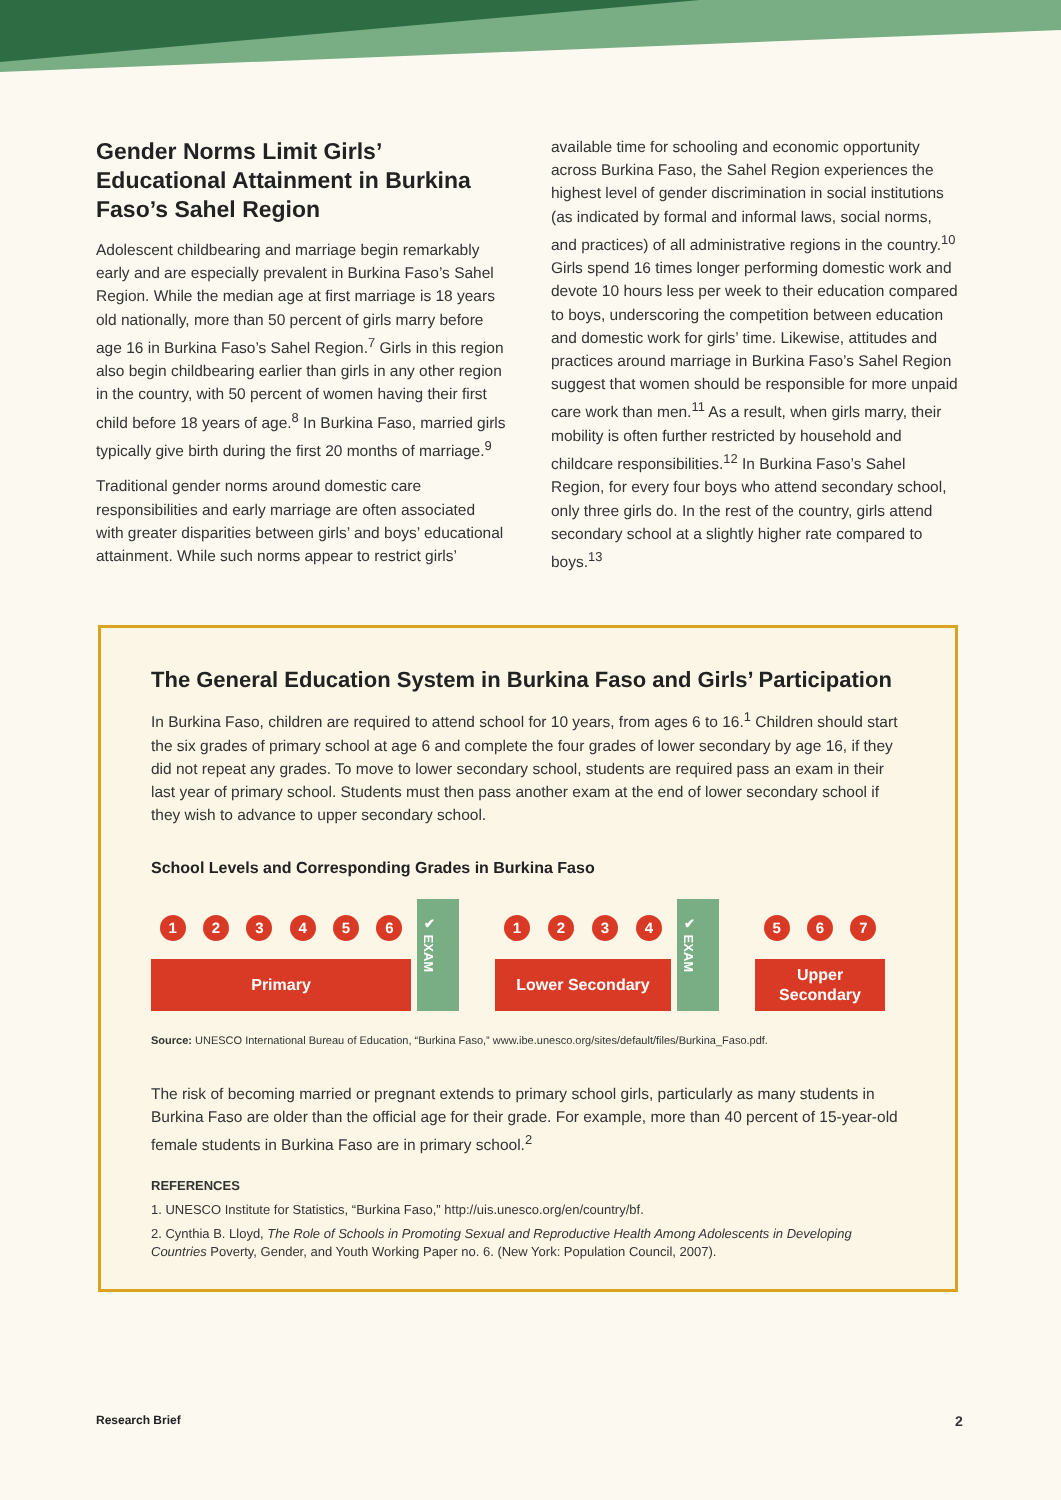Gender Norms Limit Girls’ Educational Attainment in Burkina Faso’s Sahel Region
Adolescent childbearing and marriage begin remarkably early and are especially prevalent in Burkina Faso’s Sahel Region. While the median age at first marriage is 18 years old nationally, more than 50 percent of girls marry before age 16 in Burkina Faso’s Sahel Region.<sup>7</sup> Girls in this region also begin childbearing earlier than girls in any other region in the country, with 50 percent of women having their first child before 18 years of age.<sup>8</sup> In Burkina Faso, married girls typically give birth during the first 20 months of marriage.<sup>9</sup>
Traditional gender norms around domestic care responsibilities and early marriage are often associated with greater disparities between girls’ and boys’ educational attainment. While such norms appear to restrict girls’
available time for schooling and economic opportunity across Burkina Faso, the Sahel Region experiences the highest level of gender discrimination in social institutions (as indicated by formal and informal laws, social norms, and practices) of all administrative regions in the country.<sup>10</sup> Girls spend 16 times longer performing domestic work and devote 10 hours less per week to their education compared to boys, underscoring the competition between education and domestic work for girls’ time. Likewise, attitudes and practices around marriage in Burkina Faso’s Sahel Region suggest that women should be responsible for more unpaid care work than men.<sup>11</sup> As a result, when girls marry, their mobility is often further restricted by household and childcare responsibilities.<sup>12</sup> In Burkina Faso’s Sahel Region, for every four boys who attend secondary school, only three girls do. In the rest of the country, girls attend secondary school at a slightly higher rate compared to boys.<sup>13</sup>
The General Education System in Burkina Faso and Girls’ Participation
In Burkina Faso, children are required to attend school for 10 years, from ages 6 to 16.<sup>1</sup> Children should start the six grades of primary school at age 6 and complete the four grades of lower secondary by age 16, if they did not repeat any grades. To move to lower secondary school, students are required pass an exam in their last year of primary school. Students must then pass another exam at the end of lower secondary school if they wish to advance to upper secondary school.
School Levels and Corresponding Grades in Burkina Faso
1 2 3 4 5 6
Primary
✔ EXAM
1 2 3 4
Lower Secondary
✔ EXAM
5 6 7
Upper
Secondary
Source: UNESCO International Bureau of Education, “Burkina Faso,” www.ibe.unesco.org/sites/default/files/Burkina_Faso.pdf.
The risk of becoming married or pregnant extends to primary school girls, particularly as many students in Burkina Faso are older than the official age for their grade. For example, more than 40 percent of 15-year-old female students in Burkina Faso are in primary school.<sup>2</sup>
REFERENCES
1. UNESCO Institute for Statistics, “Burkina Faso,” http://uis.unesco.org/en/country/bf.
2. Cynthia B. Lloyd, The Role of Schools in Promoting Sexual and Reproductive Health Among Adolescents in Developing Countries Poverty, Gender, and Youth Working Paper no. 6. (New York: Population Council, 2007).
Research Brief 2